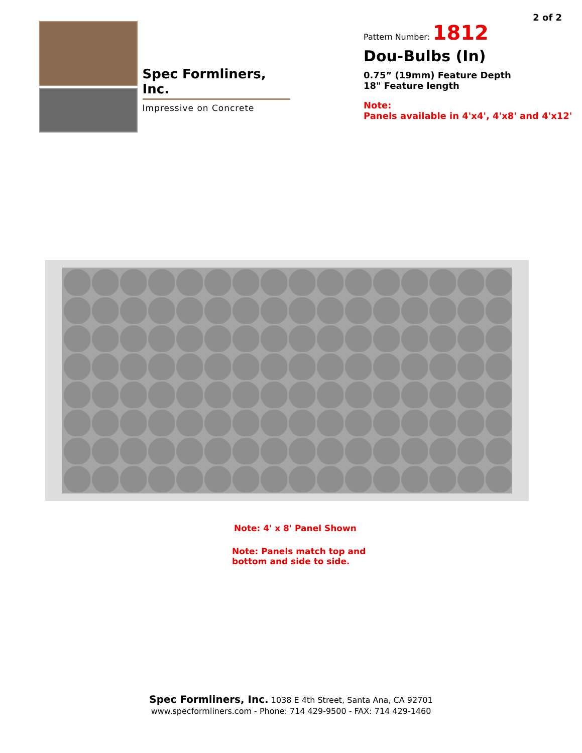2 of 2
Spec Formliners, Inc.
Impressive on Concrete
Pattern Number: 1812
Dou-Bulbs (In)
0.75” (19mm) Feature Depth
18" Feature length
Note:
Panels available in 4'x4', 4'x8' and 4'x12'
Note: 4' x 8' Panel Shown
Note: Panels match top and
bottom and side to side.
Spec Formliners, Inc. 1038 E 4th Street, Santa Ana, CA 92701
www.specformliners.com - Phone: 714 429-9500 - FAX: 714 429-1460